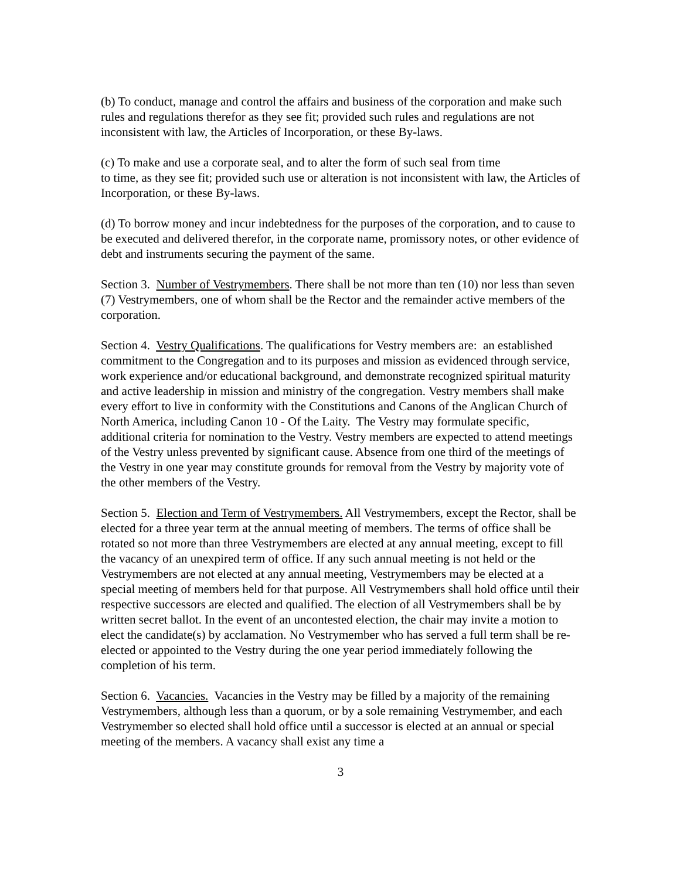(b) To conduct, manage and control the affairs and business of the corporation and make such rules and regulations therefor as they see fit; provided such rules and regulations are not inconsistent with law, the Articles of Incorporation, or these By-laws.
(c) To make and use a corporate seal, and to alter the form of such seal from time
to time, as they see fit; provided such use or alteration is not inconsistent with law, the Articles of Incorporation, or these By-laws.
(d) To borrow money and incur indebtedness for the purposes of the corporation, and to cause to be executed and delivered therefor, in the corporate name, promissory notes, or other evidence of debt and instruments securing the payment of the same.
Section 3. Number of Vestrymembers. There shall be not more than ten (10) nor less than seven (7) Vestrymembers, one of whom shall be the Rector and the remainder active members of the corporation.
Section 4. Vestry Qualifications. The qualifications for Vestry members are: an established commitment to the Congregation and to its purposes and mission as evidenced through service, work experience and/or educational background, and demonstrate recognized spiritual maturity and active leadership in mission and ministry of the congregation. Vestry members shall make every effort to live in conformity with the Constitutions and Canons of the Anglican Church of North America, including Canon 10 - Of the Laity. The Vestry may formulate specific, additional criteria for nomination to the Vestry. Vestry members are expected to attend meetings of the Vestry unless prevented by significant cause. Absence from one third of the meetings of the Vestry in one year may constitute grounds for removal from the Vestry by majority vote of the other members of the Vestry.
Section 5. Election and Term of Vestrymembers. All Vestrymembers, except the Rector, shall be elected for a three year term at the annual meeting of members. The terms of office shall be rotated so not more than three Vestrymembers are elected at any annual meeting, except to fill the vacancy of an unexpired term of office. If any such annual meeting is not held or the Vestrymembers are not elected at any annual meeting, Vestrymembers may be elected at a special meeting of members held for that purpose. All Vestrymembers shall hold office until their respective successors are elected and qualified. The election of all Vestrymembers shall be by written secret ballot. In the event of an uncontested election, the chair may invite a motion to elect the candidate(s) by acclamation. No Vestrymember who has served a full term shall be re-elected or appointed to the Vestry during the one year period immediately following the completion of his term.
Section 6. Vacancies. Vacancies in the Vestry may be filled by a majority of the remaining Vestrymembers, although less than a quorum, or by a sole remaining Vestrymember, and each Vestrymember so elected shall hold office until a successor is elected at an annual or special meeting of the members. A vacancy shall exist any time a
3